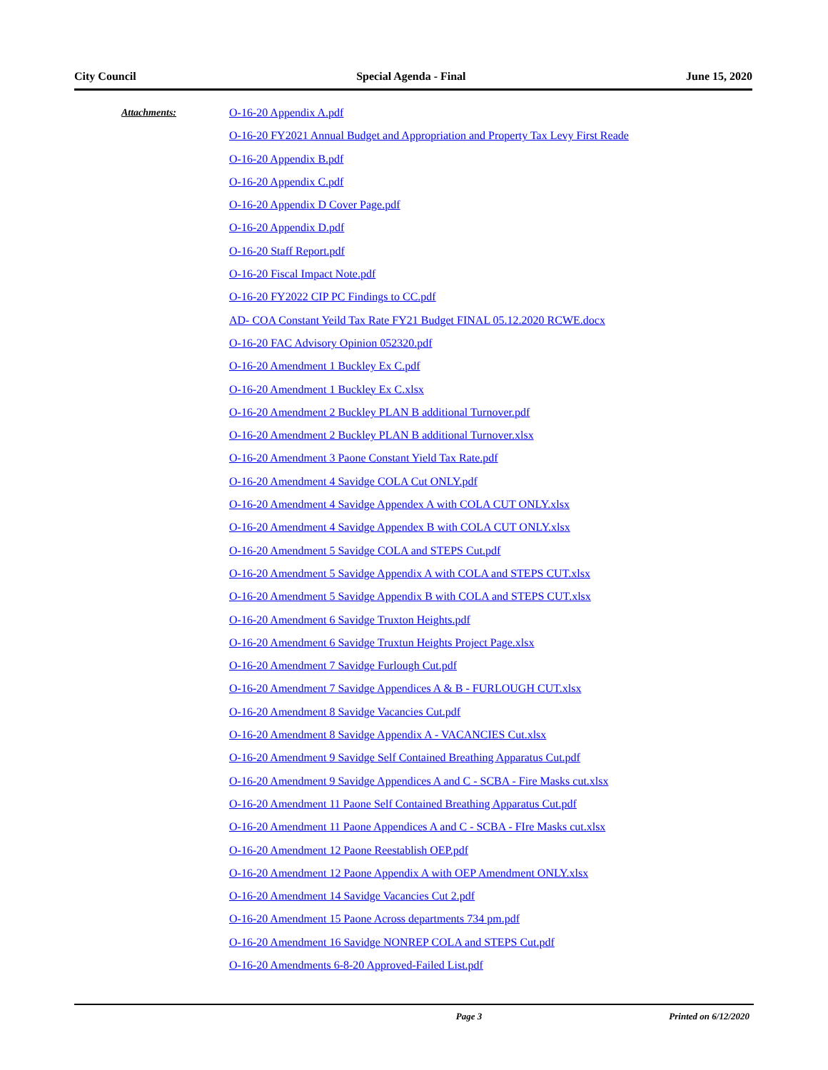City Council Special Agenda - Final June 15, 2020
Attachments:
O-16-20 Appendix A.pdf
O-16-20 FY2021 Annual Budget and Appropriation and Property Tax Levy First Reade
O-16-20 Appendix B.pdf
O-16-20 Appendix C.pdf
O-16-20 Appendix D Cover Page.pdf
O-16-20 Appendix D.pdf
O-16-20 Staff Report.pdf
O-16-20 Fiscal Impact Note.pdf
O-16-20 FY2022 CIP PC Findings to CC.pdf
AD- COA Constant Yeild Tax Rate FY21 Budget FINAL 05.12.2020 RCWE.docx
O-16-20 FAC Advisory Opinion 052320.pdf
O-16-20 Amendment 1 Buckley Ex C.pdf
O-16-20 Amendment 1 Buckley Ex C.xlsx
O-16-20 Amendment 2 Buckley PLAN B additional Turnover.pdf
O-16-20 Amendment 2 Buckley PLAN B additional Turnover.xlsx
O-16-20 Amendment 3 Paone Constant Yield Tax Rate.pdf
O-16-20 Amendment 4 Savidge COLA Cut ONLY.pdf
O-16-20 Amendment 4 Savidge Appendex A with COLA CUT ONLY.xlsx
O-16-20 Amendment 4 Savidge Appendex B with COLA CUT ONLY.xlsx
O-16-20 Amendment 5 Savidge COLA and STEPS Cut.pdf
O-16-20 Amendment 5 Savidge Appendix A with COLA and STEPS CUT.xlsx
O-16-20 Amendment 5 Savidge Appendix B with COLA and STEPS CUT.xlsx
O-16-20 Amendment 6 Savidge Truxton Heights.pdf
O-16-20 Amendment 6 Savidge Truxtun Heights Project Page.xlsx
O-16-20 Amendment 7 Savidge Furlough Cut.pdf
O-16-20 Amendment 7 Savidge Appendices A & B - FURLOUGH CUT.xlsx
O-16-20 Amendment 8 Savidge Vacancies Cut.pdf
O-16-20 Amendment 8 Savidge Appendix A - VACANCIES Cut.xlsx
O-16-20 Amendment 9 Savidge Self Contained Breathing Apparatus Cut.pdf
O-16-20 Amendment 9 Savidge Appendices A and C - SCBA - Fire Masks cut.xlsx
O-16-20 Amendment 11 Paone Self Contained Breathing Apparatus Cut.pdf
O-16-20 Amendment 11 Paone Appendices A and C - SCBA - FIre Masks cut.xlsx
O-16-20 Amendment 12 Paone Reestablish OEP.pdf
O-16-20 Amendment 12 Paone Appendix A with OEP Amendment ONLY.xlsx
O-16-20 Amendment 14 Savidge Vacancies Cut 2.pdf
O-16-20 Amendment 15 Paone Across departments 734 pm.pdf
O-16-20 Amendment 16 Savidge NONREP COLA and STEPS Cut.pdf
O-16-20 Amendments 6-8-20 Approved-Failed List.pdf
Page 3 Printed on 6/12/2020